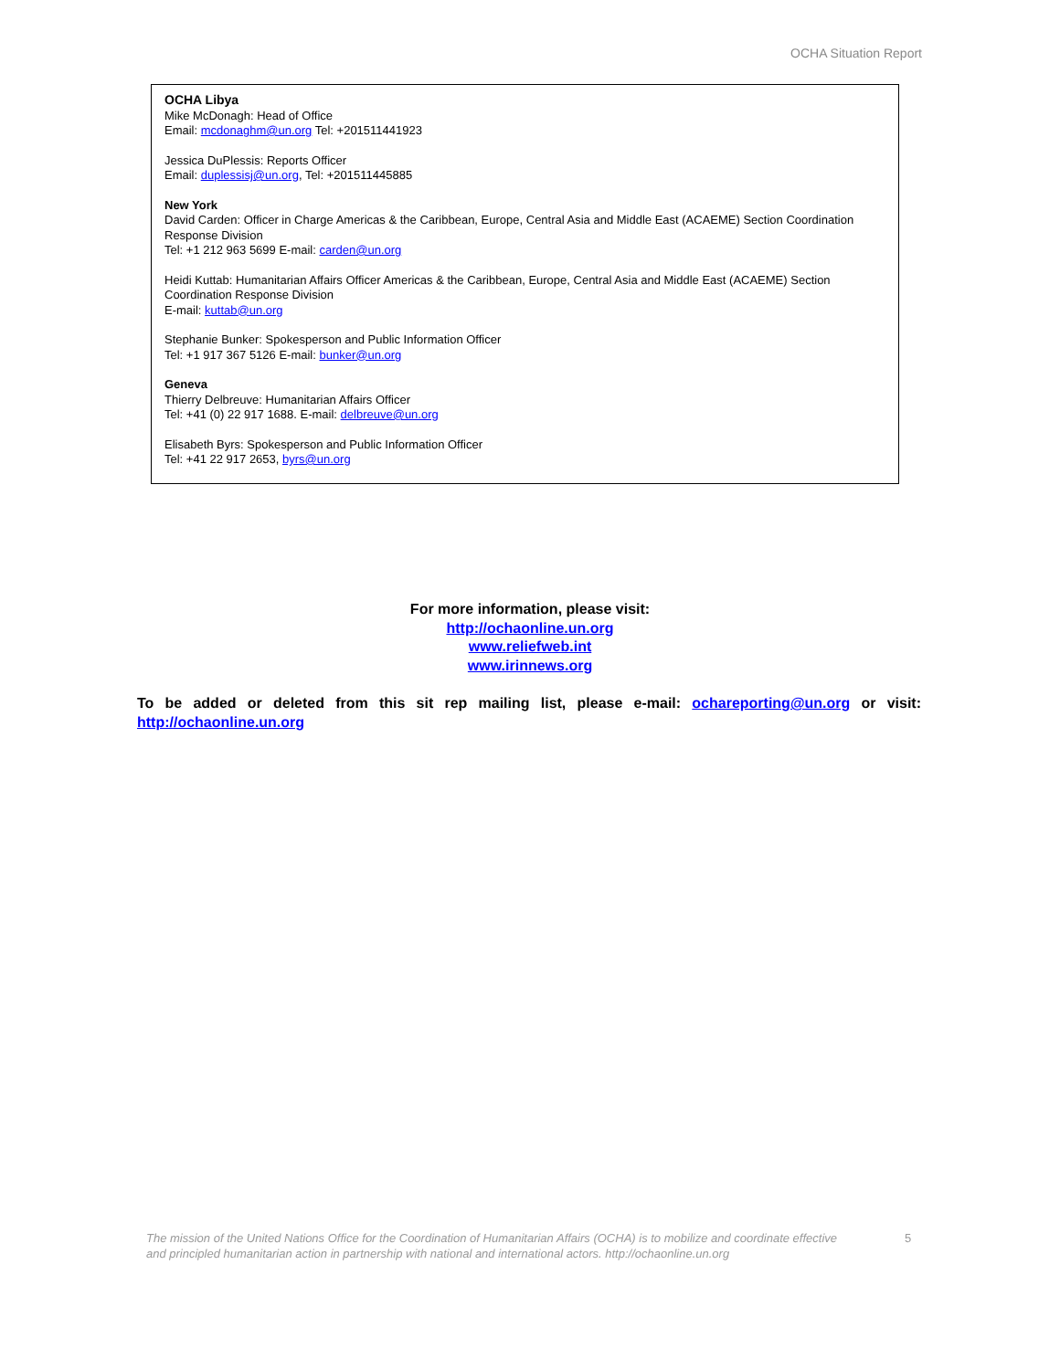OCHA Situation Report
OCHA Libya
Mike McDonagh: Head of Office
Email: mcdonaghm@un.org Tel: +201511441923
Jessica DuPlessis: Reports Officer
Email: duplessisj@un.org, Tel: +201511445885
New York
David Carden: Officer in Charge Americas & the Caribbean, Europe, Central Asia and Middle East (ACAEME) Section Coordination Response Division
Tel: +1 212 963 5699 E-mail: carden@un.org
Heidi Kuttab: Humanitarian Affairs Officer Americas & the Caribbean, Europe, Central Asia and Middle East (ACAEME) Section Coordination Response Division
E-mail: kuttab@un.org
Stephanie Bunker: Spokesperson and Public Information Officer
Tel: +1 917 367 5126 E-mail: bunker@un.org
Geneva
Thierry Delbreuve: Humanitarian Affairs Officer
Tel: +41 (0) 22 917 1688. E-mail: delbreuve@un.org
Elisabeth Byrs: Spokesperson and Public Information Officer
Tel: +41 22 917 2653, byrs@un.org
For more information, please visit:
http://ochaonline.un.org
www.reliefweb.int
www.irinnews.org
To be added or deleted from this sit rep mailing list, please e-mail: ochareporting@un.org or visit: http://ochaonline.un.org
The mission of the United Nations Office for the Coordination of Humanitarian Affairs (OCHA) is to mobilize and coordinate effective and principled humanitarian action in partnership with national and international actors. http://ochaonline.un.org
5